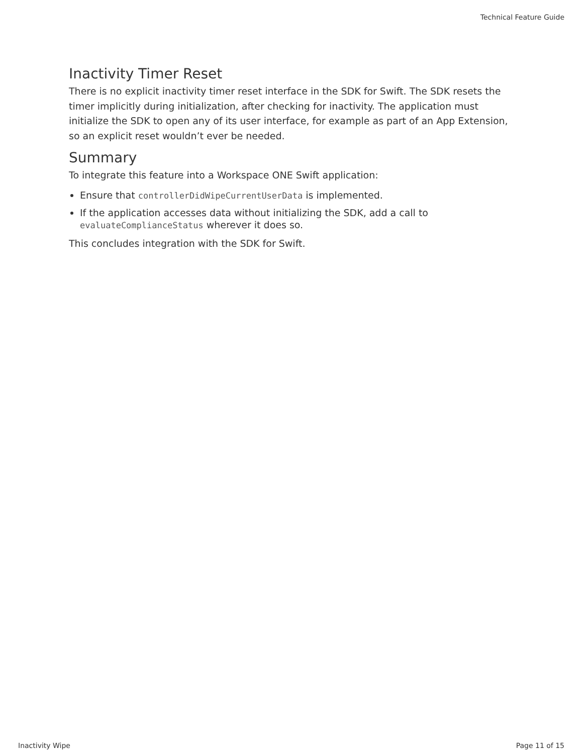Technical Feature Guide
Inactivity Timer Reset
There is no explicit inactivity timer reset interface in the SDK for Swift. The SDK resets the timer implicitly during initialization, after checking for inactivity. The application must initialize the SDK to open any of its user interface, for example as part of an App Extension, so an explicit reset wouldn’t ever be needed.
Summary
To integrate this feature into a Workspace ONE Swift application:
Ensure that controllerDidWipeCurrentUserData is implemented.
If the application accesses data without initializing the SDK, add a call to evaluateComplianceStatus wherever it does so.
This concludes integration with the SDK for Swift.
Inactivity Wipe Page 11 of 15